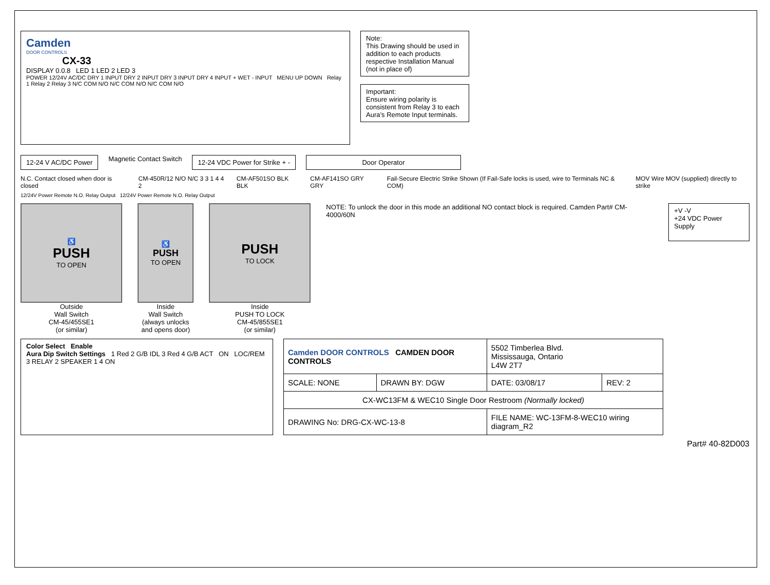Camden
DOOR CONTROLS
CX-33
DISPLAY 0.0.8 LED 1 LED 2 LED 3
POWER 12/24V AC/DC DRY 1 INPUT DRY 2 INPUT DRY 3 INPUT DRY 4 INPUT + WET - INPUT MENU UP DOWN Relay 1 Relay 2 Relay 3 N/C COM N/O N/C COM N/O N/C COM N/O
Note:
This Drawing should be used in addition to each products respective Installation Manual (not in place of)
Important:
Ensure wiring polarity is consistent from Relay 3 to each Aura’s Remote Input terminals.
12-24 V AC/DC Power
Magnetic Contact Switch
12-24 VDC Power for Strike + - Door Operator
N.C. Contact closed when door is closed
CM-450R/12 N/O N/C 3 3 1 4 4 2 CM-AF501SO BLK BLK CM-AF141SO GRY GRY Fail-Secure Electric Strike Shown (If Fail-Safe locks is used, wire to Terminals NC & COM)
MOV Wire MOV (supplied) directly to strike
12/24V Power Remote N.O. Relay Output 12/24V Power Remote N.O. Relay Output
♿
PUSH
TO OPEN
Outside
Wall Switch
CM-45/455SE1
(or similar)
♿
PUSH
TO OPEN
Inside
Wall Switch
(always unlocks and opens door)
PUSH
TO LOCK
Inside
PUSH TO LOCK
CM-45/855SE1
(or similar)
NOTE: To unlock the door in this mode an additional NO contact block is required. Camden Part# CM-4000/60N
+V -V
+24 VDC Power Supply
Color Select Enable
Aura Dip Switch Settings 1 Red 2 G/B IDL 3 Red 4 G/B ACT ON LOC/REM 3 RELAY 2 SPEAKER 1 4 ON
| Camden DOOR CONTROLS CAMDEN DOOR CONTROLS | | 5502 Timberlea Blvd. Mississauga, Ontario L4W 2T7 | |
| SCALE: NONE | DRAWN BY: DGW | DATE: 03/08/17 | REV: 2 |
| CX-WC13FM & WEC10 Single Door Restroom (Normally locked) | | | |
| DRAWING No: DRG-CX-WC-13-8 | | FILE NAME: WC-13FM-8-WEC10 wiring diagram_R2 | |
Part# 40-82D003